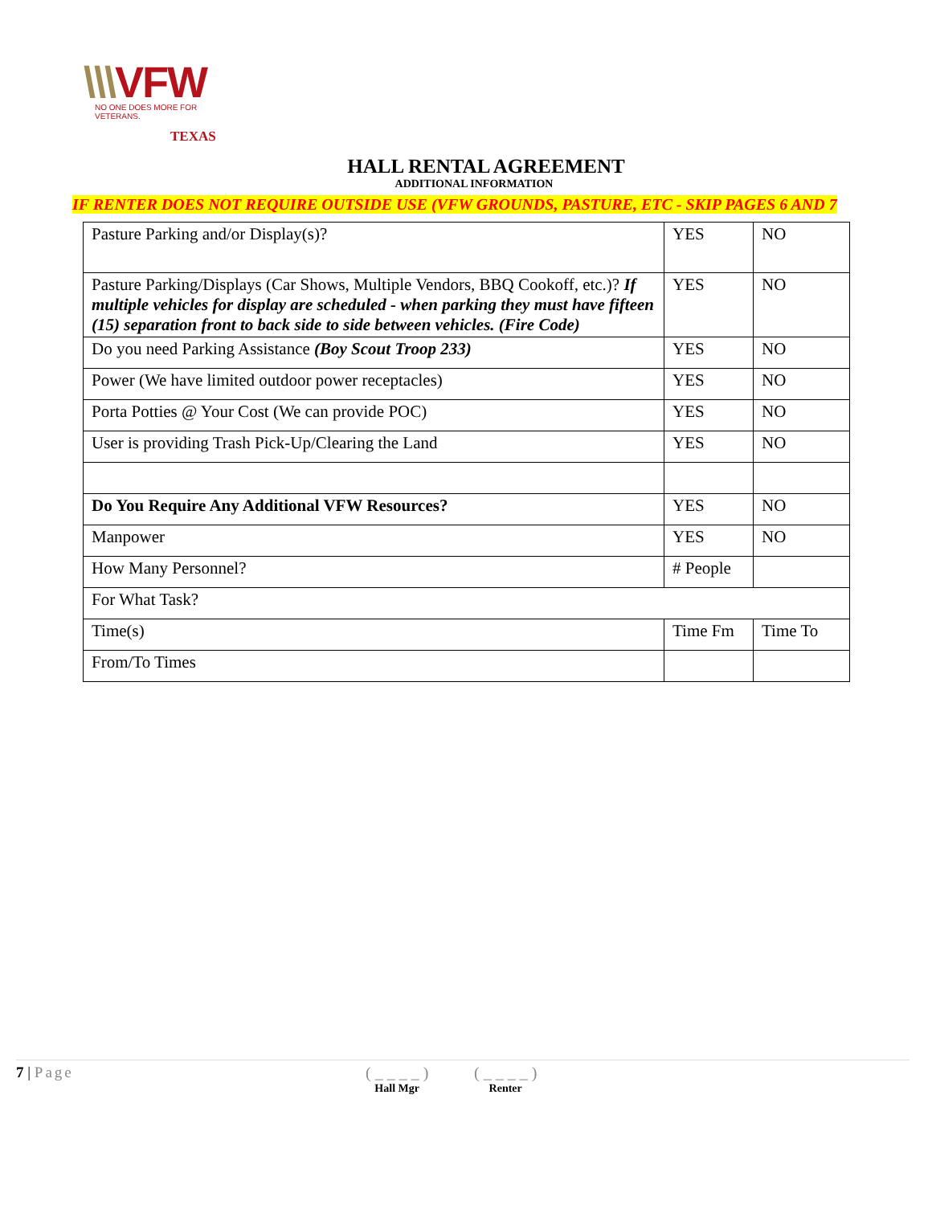\\\VFW
NO ONE DOES MORE FOR VETERANS.
TEXAS
HALL RENTAL AGREEMENT
ADDITIONAL INFORMATION
IF RENTER DOES NOT REQUIRE OUTSIDE USE (VFW GROUNDS, PASTURE, ETC - SKIP PAGES 6 AND 7
| Pasture Parking and/or Display(s)? | YES | NO |
| Pasture Parking/Displays (Car Shows, Multiple Vendors, BBQ Cookoff, etc.)? If multiple vehicles for display are scheduled - when parking they must have fifteen (15) separation front to back side to side between vehicles. (Fire Code) | YES | NO |
| Do you need Parking Assistance (Boy Scout Troop 233) | YES | NO |
| Power (We have limited outdoor power receptacles) | YES | NO |
| Porta Potties @ Your Cost (We can provide POC) | YES | NO |
| User is providing Trash Pick-Up/Clearing the Land | YES | NO |
| Do You Require Any Additional VFW Resources? | YES | NO |
| Manpower | YES | NO |
| How Many Personnel? | # People | |
| For What Task? | | |
| Time(s) | Time Fm | Time To |
| From/To Times | | |
7 | Page ( _ _ _ _ )
Hall Mgr
( _ _ _ _ )
Renter